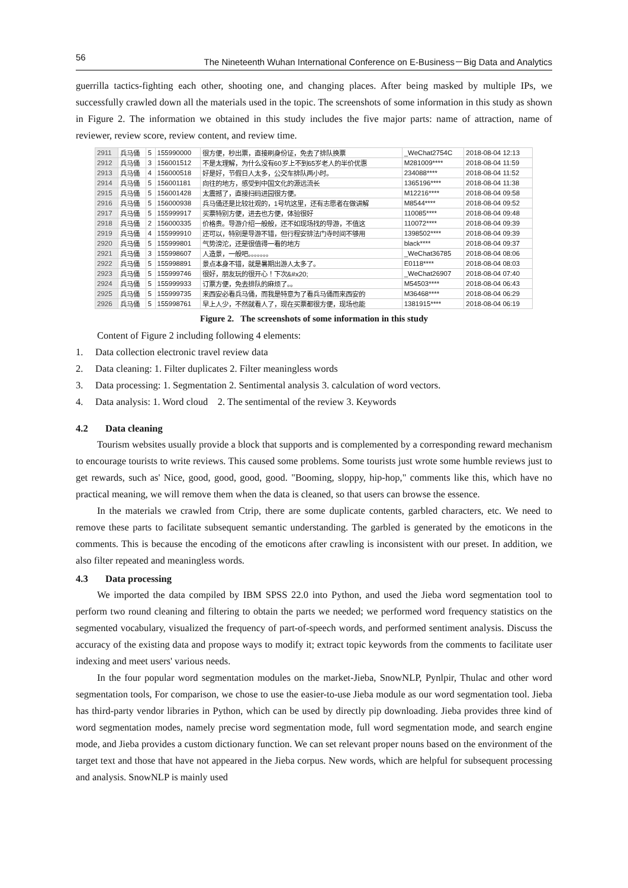56 The Nineteenth Wuhan International Conference on E-Business－Big Data and Analytics
guerrilla tactics-fighting each other, shooting one, and changing places. After being masked by multiple IPs, we successfully crawled down all the materials used in the topic. The screenshots of some information in this study as shown in Figure 2. The information we obtained in this study includes the five major parts: name of attraction, name of reviewer, review score, review content, and review time.
| 2911 | 兵马俑 | 5 | 155990000 | 很方便，秒出票，直接刷身份证，免去了排队换票 | _WeChat2754C | 2018-08-04 12:13 |
| 2912 | 兵马俑 | 3 | 156001512 | 不是太理解，为什么没有60岁上不到65岁老人的半价优惠 | M281009**** | 2018-08-04 11:59 |
| 2913 | 兵马俑 | 4 | 156000518 | 好是好，节假日人太多，公交车排队两小时。 | 234088**** | 2018-08-04 11:52 |
| 2914 | 兵马俑 | 5 | 156001181 | 向往的地方，感受到中国文化的源远流长 | 1365196**** | 2018-08-04 11:38 |
| 2915 | 兵马俑 | 5 | 156001428 | 太震撼了，直接扫码进园很方便。 | M12216**** | 2018-08-04 09:58 |
| 2916 | 兵马俑 | 5 | 156000938 | 兵马俑还是比较壮观的，1号坑这里，还有志愿者在做讲解 | M8544**** | 2018-08-04 09:52 |
| 2917 | 兵马俑 | 5 | 155999917 | 买票特别方便，进去也方便，体验很好 | 110085**** | 2018-08-04 09:48 |
| 2918 | 兵马俑 | 2 | 156000335 | 价格贵。导游介绍一般般，还不如现场找的导游，不值这 | 110072**** | 2018-08-04 09:39 |
| 2919 | 兵马俑 | 4 | 155999910 | 还可以，特别是导游不错，但行程安排法门寺时间不够用 | 1398502**** | 2018-08-04 09:39 |
| 2920 | 兵马俑 | 5 | 155999801 | 气势滂沱，还是很值得一看的地方 | black**** | 2018-08-04 09:37 |
| 2921 | 兵马俑 | 3 | 155998607 | 人造景，一般吧。。。。。。。 | _WeChat36785 | 2018-08-04 08:06 |
| 2922 | 兵马俑 | 5 | 155998891 | 景点本身不错，就是暑期出游人太多了。 | E0118**** | 2018-08-04 08:03 |
| 2923 | 兵马俑 | 5 | 155999746 | 很好，朋友玩的很开心！下次&#x20; | _WeChat26907 | 2018-08-04 07:40 |
| 2924 | 兵马俑 | 5 | 155999933 | 订票方便，免去排队的麻烦了。。 | M54503**** | 2018-08-04 06:43 |
| 2925 | 兵马俑 | 5 | 155999735 | 来西安必看兵马俑，而我是特意为了看兵马俑而来西安的 | M36468**** | 2018-08-04 06:29 |
| 2926 | 兵马俑 | 5 | 155998761 | 早上人少，不然就看人了，现在买票都很方便，现场也能 | 1381915**** | 2018-08-04 06:19 |
Figure 2. The screenshots of some information in this study
Content of Figure 2 including following 4 elements:
1. Data collection electronic travel review data
2. Data cleaning: 1. Filter duplicates 2. Filter meaningless words
3. Data processing: 1. Segmentation 2. Sentimental analysis 3. calculation of word vectors.
4. Data analysis: 1. Word cloud 2. The sentimental of the review 3. Keywords
4.2 Data cleaning
Tourism websites usually provide a block that supports and is complemented by a corresponding reward mechanism to encourage tourists to write reviews. This caused some problems. Some tourists just wrote some humble reviews just to get rewards, such as' Nice, good, good, good, good. "Booming, sloppy, hip-hop," comments like this, which have no practical meaning, we will remove them when the data is cleaned, so that users can browse the essence.
In the materials we crawled from Ctrip, there are some duplicate contents, garbled characters, etc. We need to remove these parts to facilitate subsequent semantic understanding. The garbled is generated by the emoticons in the comments. This is because the encoding of the emoticons after crawling is inconsistent with our preset. In addition, we also filter repeated and meaningless words.
4.3 Data processing
We imported the data compiled by IBM SPSS 22.0 into Python, and used the Jieba word segmentation tool to perform two round cleaning and filtering to obtain the parts we needed; we performed word frequency statistics on the segmented vocabulary, visualized the frequency of part-of-speech words, and performed sentiment analysis. Discuss the accuracy of the existing data and propose ways to modify it; extract topic keywords from the comments to facilitate user indexing and meet users' various needs.
In the four popular word segmentation modules on the market-Jieba, SnowNLP, Pynlpir, Thulac and other word segmentation tools, For comparison, we chose to use the easier-to-use Jieba module as our word segmentation tool. Jieba has third-party vendor libraries in Python, which can be used by directly pip downloading. Jieba provides three kind of word segmentation modes, namely precise word segmentation mode, full word segmentation mode, and search engine mode, and Jieba provides a custom dictionary function. We can set relevant proper nouns based on the environment of the target text and those that have not appeared in the Jieba corpus. New words, which are helpful for subsequent processing and analysis. SnowNLP is mainly used